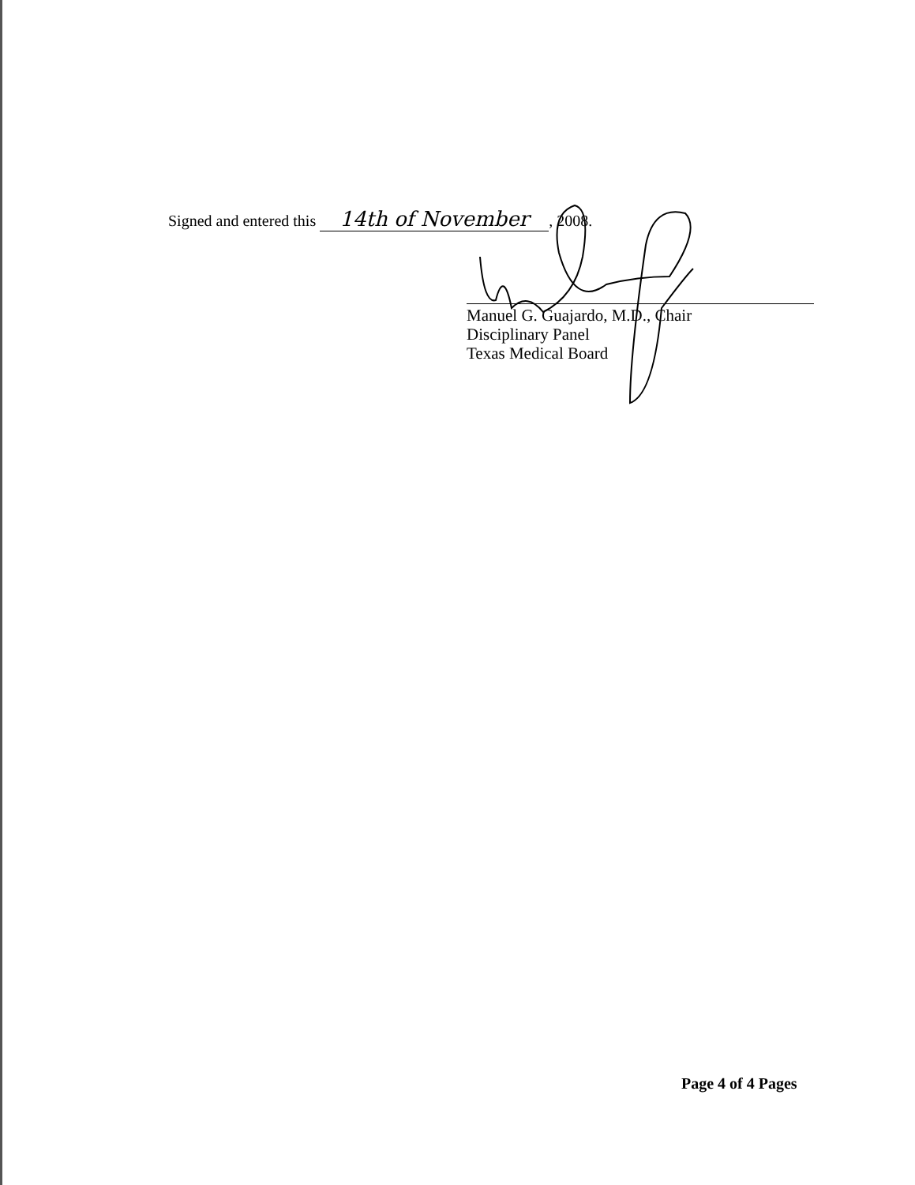Signed and entered this 14th of November, 2008.
Manuel G. Guajardo, M.D., Chair
Disciplinary Panel
Texas Medical Board
Page 4 of 4 Pages